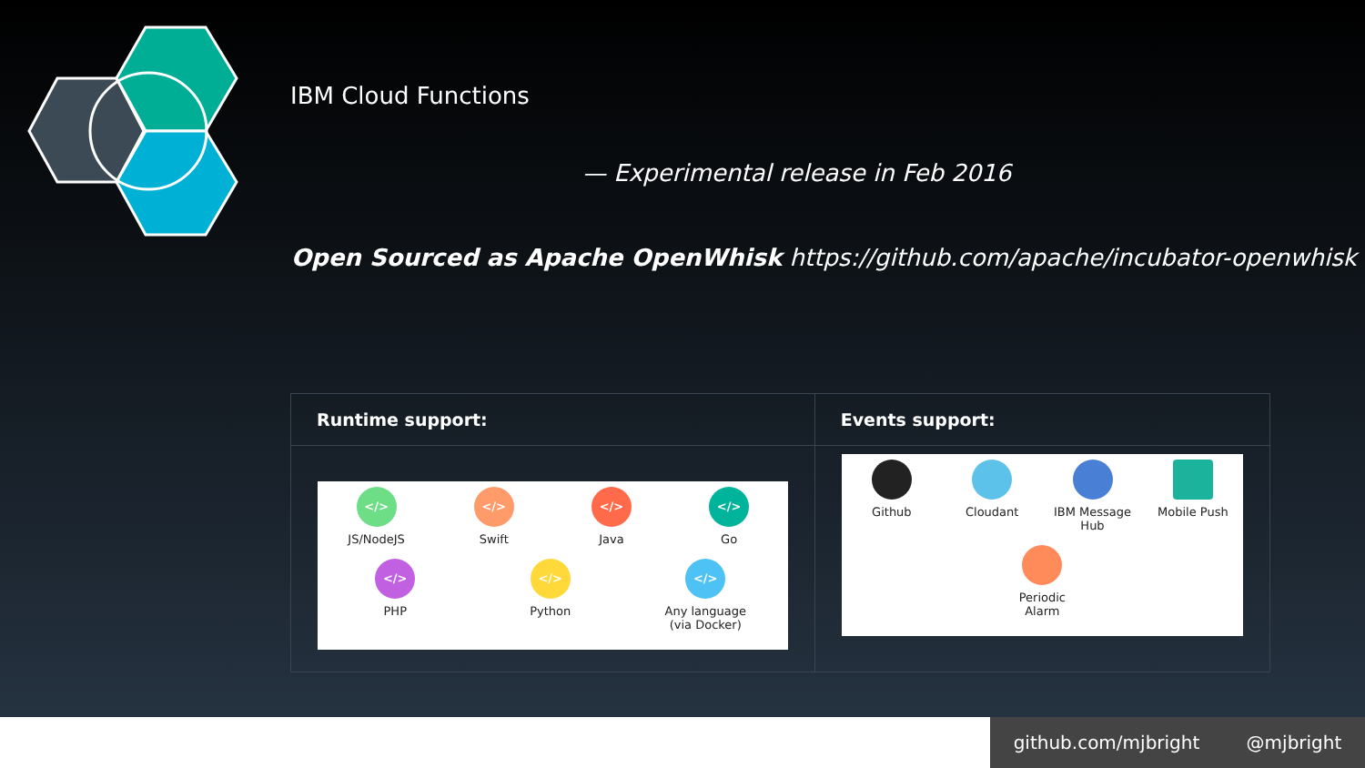IBM Cloud Functions
— Experimental release in Feb 2016
Open Sourced as Apache OpenWhisk https://github.com/apache/incubator-openwhisk
| Runtime support: | Events support: |
| --- | --- |
| </> JS/NodeJS </> Swift </> Java </> Go </> PHP </> Python </> Any language (via Docker) | Github Cloudant IBM Message Hub Mobile Push Periodic Alarm |
github.com/mjbright @mjbright